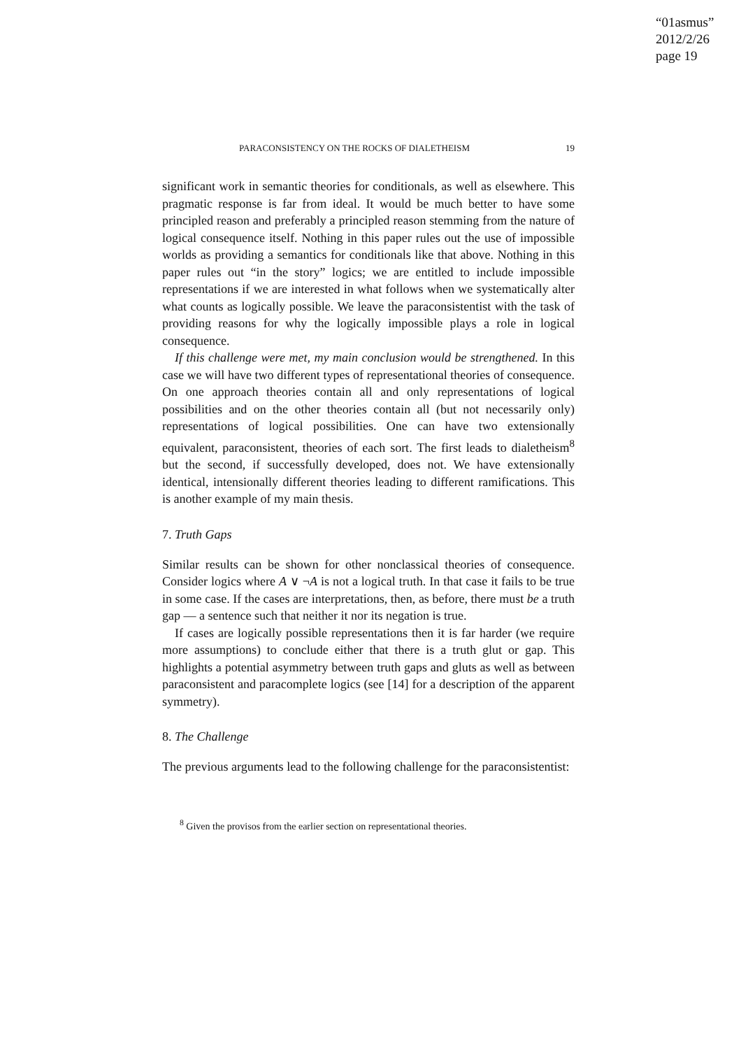“01asmus”
2012/2/26
page 19
PARACONSISTENCY ON THE ROCKS OF DIALETHEISM 19
significant work in semantic theories for conditionals, as well as elsewhere. This pragmatic response is far from ideal. It would be much better to have some principled reason and preferably a principled reason stemming from the nature of logical consequence itself. Nothing in this paper rules out the use of impossible worlds as providing a semantics for conditionals like that above. Nothing in this paper rules out “in the story” logics; we are entitled to include impossible representations if we are interested in what follows when we systematically alter what counts as logically possible. We leave the paraconsistentist with the task of providing reasons for why the logically impossible plays a role in logical consequence.
If this challenge were met, my main conclusion would be strengthened. In this case we will have two different types of representational theories of consequence. On one approach theories contain all and only representations of logical possibilities and on the other theories contain all (but not necessarily only) representations of logical possibilities. One can have two extensionally equivalent, paraconsistent, theories of each sort. The first leads to dialetheism<sup>8</sup> but the second, if successfully developed, does not. We have extensionally identical, intensionally different theories leading to different ramifications. This is another example of my main thesis.
7. Truth Gaps
Similar results can be shown for other nonclassical theories of consequence. Consider logics where A ∨ ¬A is not a logical truth. In that case it fails to be true in some case. If the cases are interpretations, then, as before, there must be a truth gap — a sentence such that neither it nor its negation is true.
If cases are logically possible representations then it is far harder (we require more assumptions) to conclude either that there is a truth glut or gap. This highlights a potential asymmetry between truth gaps and gluts as well as between paraconsistent and paracomplete logics (see [14] for a description of the apparent symmetry).
8. The Challenge
The previous arguments lead to the following challenge for the paraconsistentist:
<sup>8</sup> Given the provisos from the earlier section on representational theories.